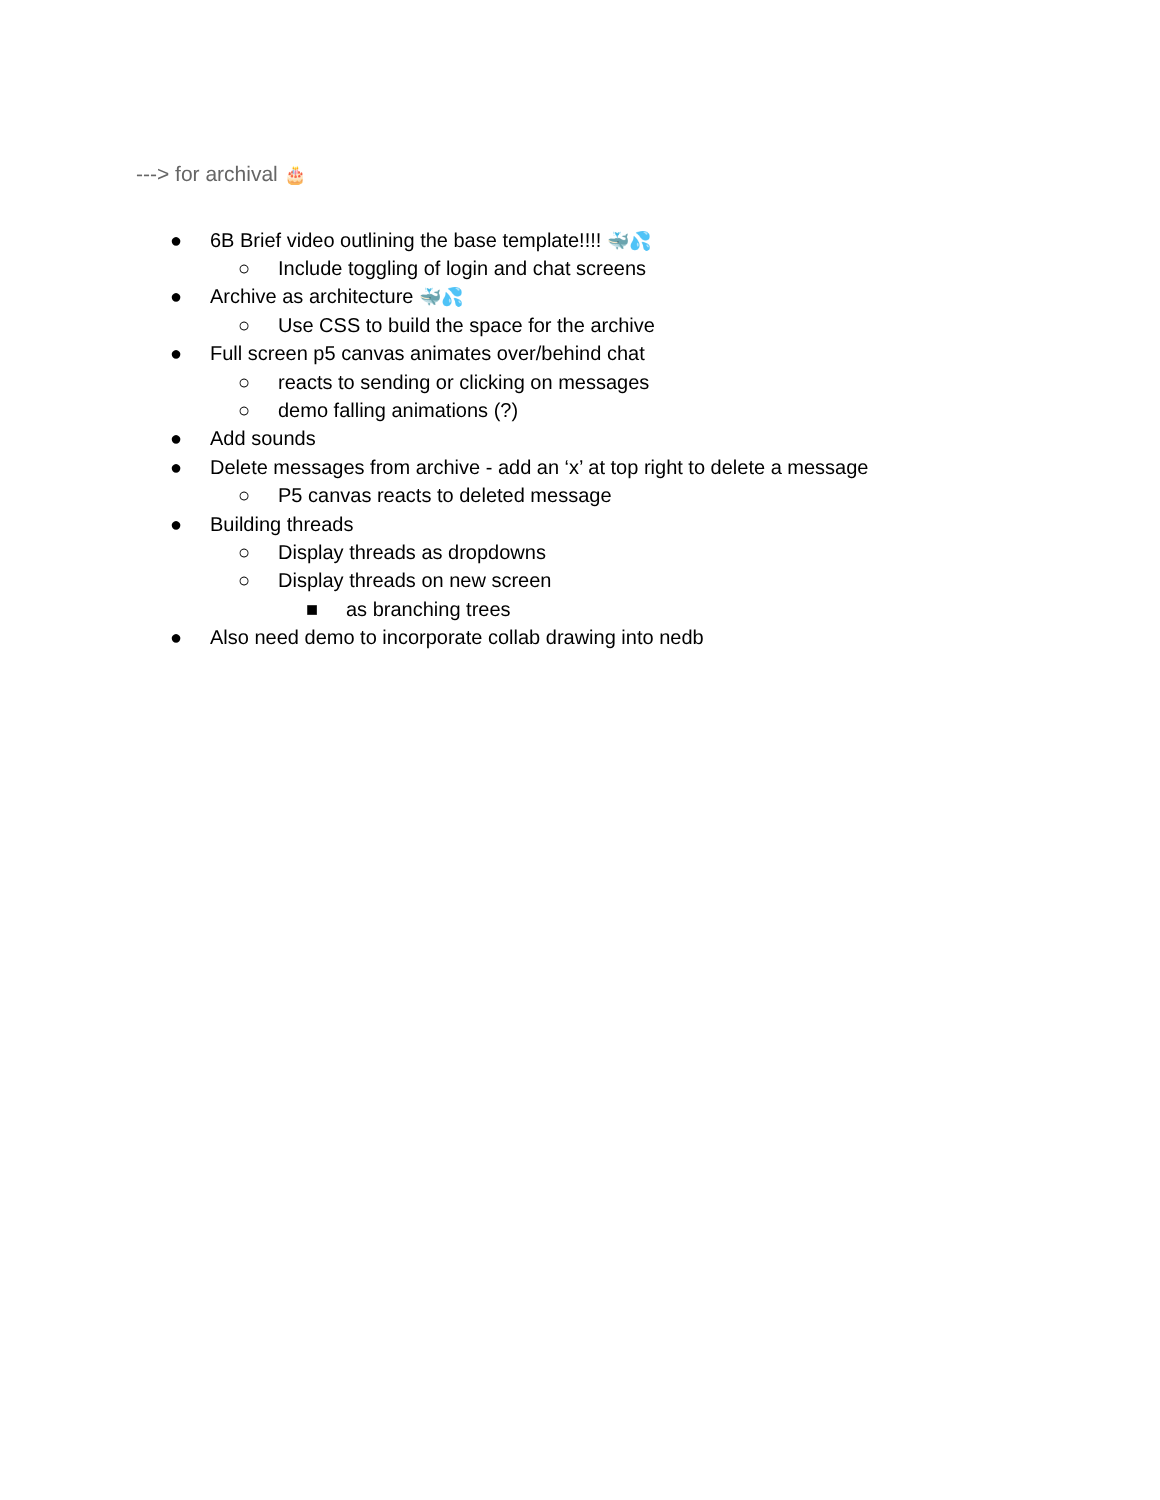---> for archival 🎂
● 6B Brief video outlining the base template!!!! 🐳💦
○ Include toggling of login and chat screens
● Archive as architecture 🐳💦
○ Use CSS to build the space for the archive
● Full screen p5 canvas animates over/behind chat
○ reacts to sending or clicking on messages
○ demo falling animations (?)
● Add sounds
● Delete messages from archive - add an ‘x’ at top right to delete a message
○ P5 canvas reacts to deleted message
● Building threads
○ Display threads as dropdowns
○ Display threads on new screen
■ as branching trees
● Also need demo to incorporate collab drawing into nedb